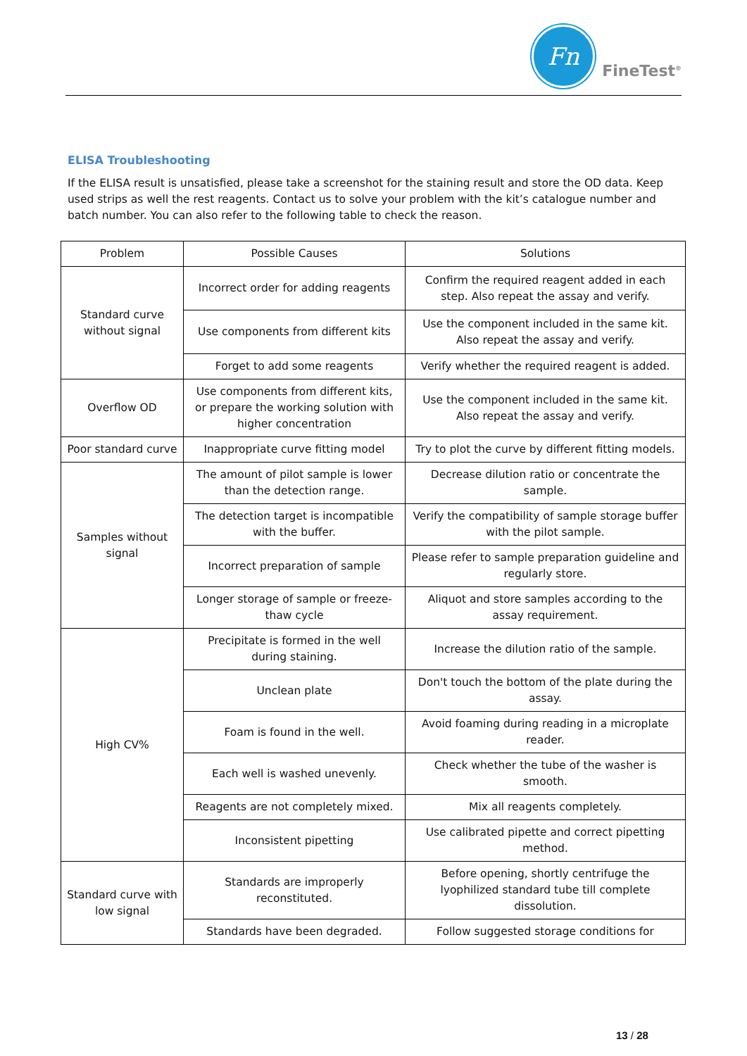Fn
FineTest<sup>®</sup>
ELISA Troubleshooting
If the ELISA result is unsatisfied, please take a screenshot for the staining result and store the OD data. Keep used strips as well the rest reagents. Contact us to solve your problem with the kit’s catalogue number and batch number. You can also refer to the following table to check the reason.
| Problem | Possible Causes | Solutions |
| --- | --- | --- |
| Standard curve without signal | Incorrect order for adding reagents | Confirm the required reagent added in each step. Also repeat the assay and verify. |
| | Use components from different kits | Use the component included in the same kit. Also repeat the assay and verify. |
| | Forget to add some reagents | Verify whether the required reagent is added. |
| Overflow OD | Use components from different kits, or prepare the working solution with higher concentration | Use the component included in the same kit. Also repeat the assay and verify. |
| Poor standard curve | Inappropriate curve fitting model | Try to plot the curve by different fitting models. |
| Samples without signal | The amount of pilot sample is lower than the detection range. | Decrease dilution ratio or concentrate the sample. |
| | The detection target is incompatible with the buffer. | Verify the compatibility of sample storage buffer with the pilot sample. |
| | Incorrect preparation of sample | Please refer to sample preparation guideline and regularly store. |
| | Longer storage of sample or freeze-thaw cycle | Aliquot and store samples according to the assay requirement. |
| High CV% | Precipitate is formed in the well during staining. | Increase the dilution ratio of the sample. |
| | Unclean plate | Don't touch the bottom of the plate during the assay. |
| | Foam is found in the well. | Avoid foaming during reading in a microplate reader. |
| | Each well is washed unevenly. | Check whether the tube of the washer is smooth. |
| | Reagents are not completely mixed. | Mix all reagents completely. |
| | Inconsistent pipetting | Use calibrated pipette and correct pipetting method. |
| Standard curve with low signal | Standards are improperly reconstituted. | Before opening, shortly centrifuge the lyophilized standard tube till complete dissolution. |
| | Standards have been degraded. | Follow suggested storage conditions for |
13 / 28